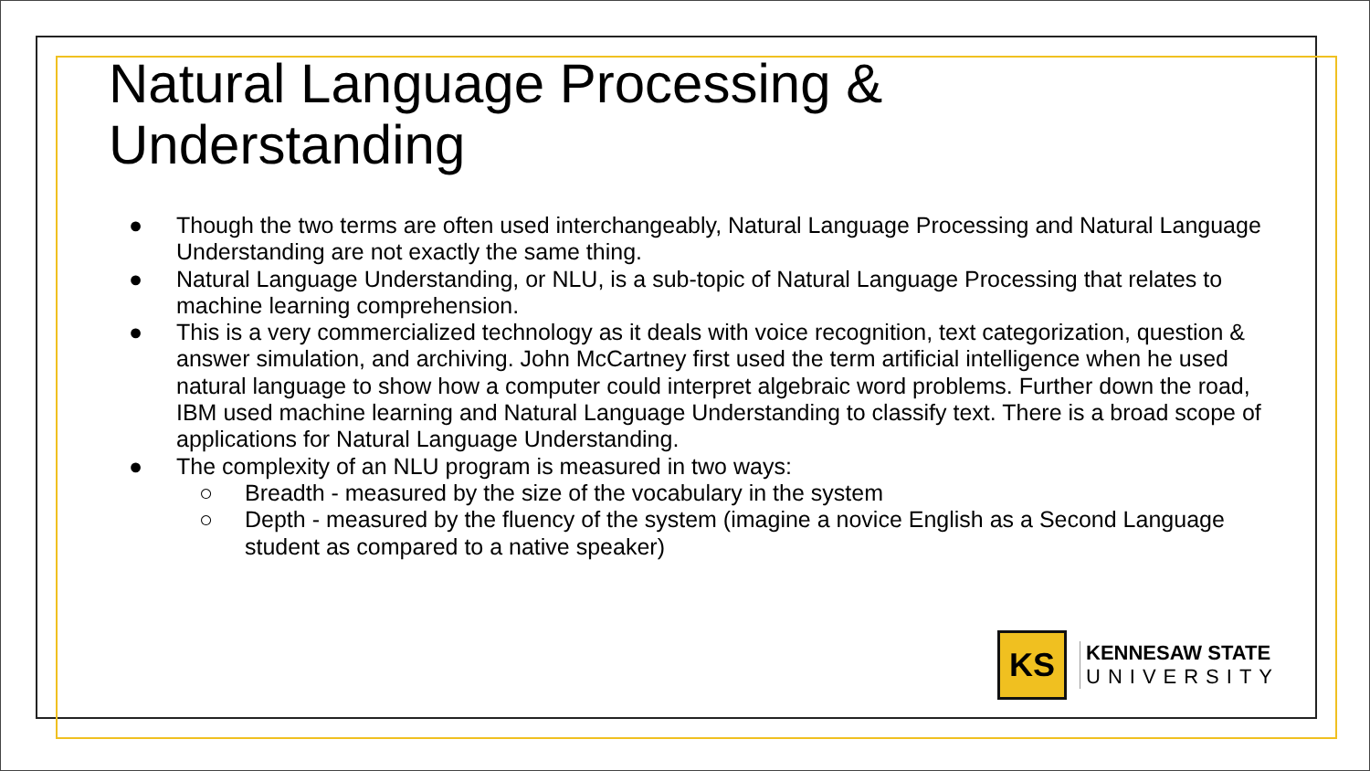Natural Language Processing &
Understanding
● Though the two terms are often used interchangeably, Natural Language Processing and Natural Language Understanding are not exactly the same thing.
● Natural Language Understanding, or NLU, is a sub-topic of Natural Language Processing that relates to machine learning comprehension.
● This is a very commercialized technology as it deals with voice recognition, text categorization, question & answer simulation, and archiving. John McCartney first used the term artificial intelligence when he used natural language to show how a computer could interpret algebraic word problems. Further down the road, IBM used machine learning and Natural Language Understanding to classify text. There is a broad scope of applications for Natural Language Understanding.
● The complexity of an NLU program is measured in two ways:
○ Breadth - measured by the size of the vocabulary in the system
○ Depth - measured by the fluency of the system (imagine a novice English as a Second Language student as compared to a native speaker)
KS
KENNESAW STATE
UNIVERSITY